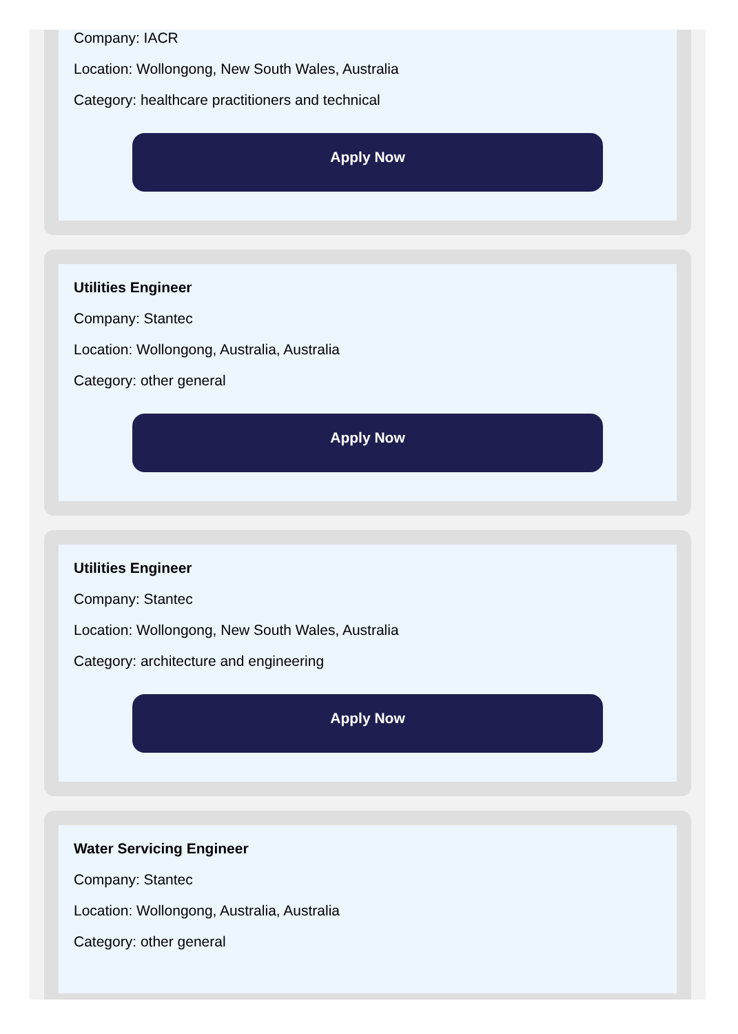Company: IACR
Location: Wollongong, New South Wales, Australia
Category: healthcare practitioners and technical
Apply Now
Utilities Engineer
Company: Stantec
Location: Wollongong, Australia, Australia
Category: other general
Apply Now
Utilities Engineer
Company: Stantec
Location: Wollongong, New South Wales, Australia
Category: architecture and engineering
Apply Now
Water Servicing Engineer
Company: Stantec
Location: Wollongong, Australia, Australia
Category: other general